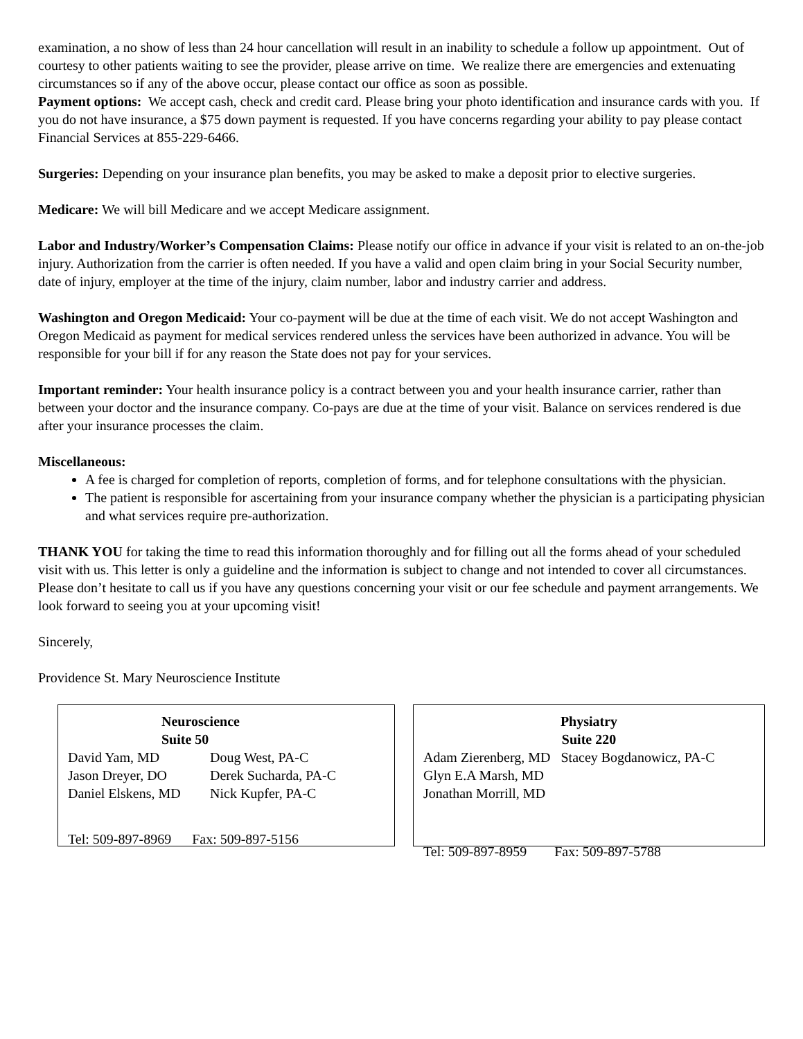examination, a no show of less than 24 hour cancellation will result in an inability to schedule a follow up appointment. Out of courtesy to other patients waiting to see the provider, please arrive on time. We realize there are emergencies and extenuating circumstances so if any of the above occur, please contact our office as soon as possible.
Payment options: We accept cash, check and credit card. Please bring your photo identification and insurance cards with you. If you do not have insurance, a $75 down payment is requested. If you have concerns regarding your ability to pay please contact Financial Services at 855-229-6466.
Surgeries: Depending on your insurance plan benefits, you may be asked to make a deposit prior to elective surgeries.
Medicare: We will bill Medicare and we accept Medicare assignment.
Labor and Industry/Worker’s Compensation Claims: Please notify our office in advance if your visit is related to an on-the-job injury. Authorization from the carrier is often needed. If you have a valid and open claim bring in your Social Security number, date of injury, employer at the time of the injury, claim number, labor and industry carrier and address.
Washington and Oregon Medicaid: Your co-payment will be due at the time of each visit. We do not accept Washington and Oregon Medicaid as payment for medical services rendered unless the services have been authorized in advance. You will be responsible for your bill if for any reason the State does not pay for your services.
Important reminder: Your health insurance policy is a contract between you and your health insurance carrier, rather than between your doctor and the insurance company. Co-pays are due at the time of your visit. Balance on services rendered is due after your insurance processes the claim.
Miscellaneous:
A fee is charged for completion of reports, completion of forms, and for telephone consultations with the physician.
The patient is responsible for ascertaining from your insurance company whether the physician is a participating physician and what services require pre-authorization.
THANK YOU for taking the time to read this information thoroughly and for filling out all the forms ahead of your scheduled visit with us. This letter is only a guideline and the information is subject to change and not intended to cover all circumstances. Please don’t hesitate to call us if you have any questions concerning your visit or our fee schedule and payment arrangements. We look forward to seeing you at your upcoming visit!
Sincerely,
Providence St. Mary Neuroscience Institute
Neuroscience
Suite 50
David Yam, MD Doug West, PA-C
Jason Dreyer, DO Derek Sucharda, PA-C
Daniel Elskens, MD Nick Kupfer, PA-C
Tel: 509-897-8969 Fax: 509-897-5156
Physiatry
Suite 220
Adam Zierenberg, MD Stacey Bogdanowicz, PA-C
Glyn E.A Marsh, MD
Jonathan Morrill, MD
Tel: 509-897-8959 Fax: 509-897-5788